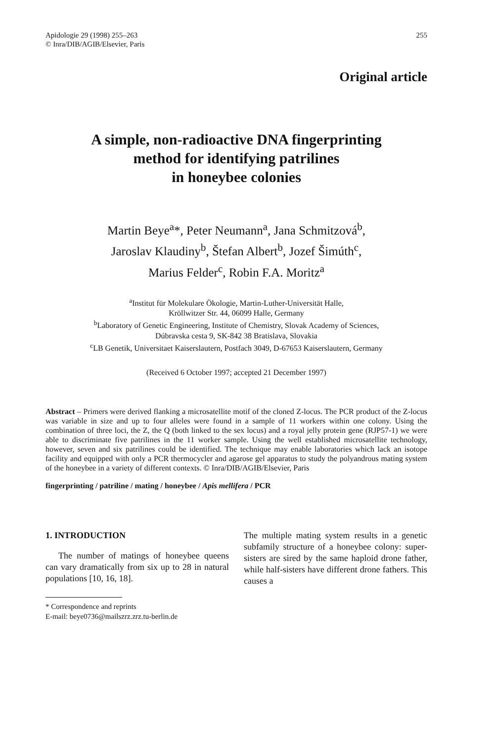Apidologie 29 (1998) 255–263
© Inra/DIB/AGIB/Elsevier, Paris
255
Original article
A simple, non-radioactive DNA fingerprinting
method for identifying patrilines
in honeybee colonies
Martin Beye<sup>a</sup>*, Peter Neumann<sup>a</sup>, Jana Schmitzová<sup>b</sup>,
Jaroslav Klaudiny<sup>b</sup>, Štefan Albert<sup>b</sup>, Jozef Šimúth<sup>c</sup>,
Marius Felder<sup>c</sup>, Robin F.A. Moritz<sup>a</sup>
<sup>a</sup> Institut für Molekulare Ökologie, Martin-Luther-Universität Halle,
Kröllwitzer Str. 44, 06099 Halle, Germany
<sup>b</sup> Laboratory of Genetic Engineering, Institute of Chemistry, Slovak Academy of Sciences,
Dúbravska cesta 9, SK-842 38 Bratislava, Slovakia
<sup>c</sup> LB Genetik, Universitaet Kaiserslautern, Postfach 3049, D-67653 Kaiserslautern, Germany
(Received 6 October 1997; accepted 21 December 1997)
Abstract – Primers were derived flanking a microsatellite motif of the cloned Z-locus. The PCR product of the Z-locus was variable in size and up to four alleles were found in a sample of 11 workers within one colony. Using the combination of three loci, the Z, the Q (both linked to the sex locus) and a royal jelly protein gene (RJP57-1) we were able to discriminate five patrilines in the 11 worker sample. Using the well established microsatellite technology, however, seven and six patrilines could be identified. The technique may enable laboratories which lack an isotope facility and equipped with only a PCR thermocycler and agarose gel apparatus to study the polyandrous mating system of the honeybee in a variety of different contexts. © Inra/DIB/AGIB/Elsevier, Paris
fingerprinting / patriline / mating / honeybee / Apis mellifera / PCR
1. INTRODUCTION
The number of matings of honeybee queens can vary dramatically from six up to 28 in natural populations [10, 16, 18].
* Correspondence and reprints
E-mail: beye0736@mailszrz.zrz.tu-berlin.de
The multiple mating system results in a genetic subfamily structure of a honeybee colony: super-sisters are sired by the same haploid drone father, while half-sisters have different drone fathers. This causes a